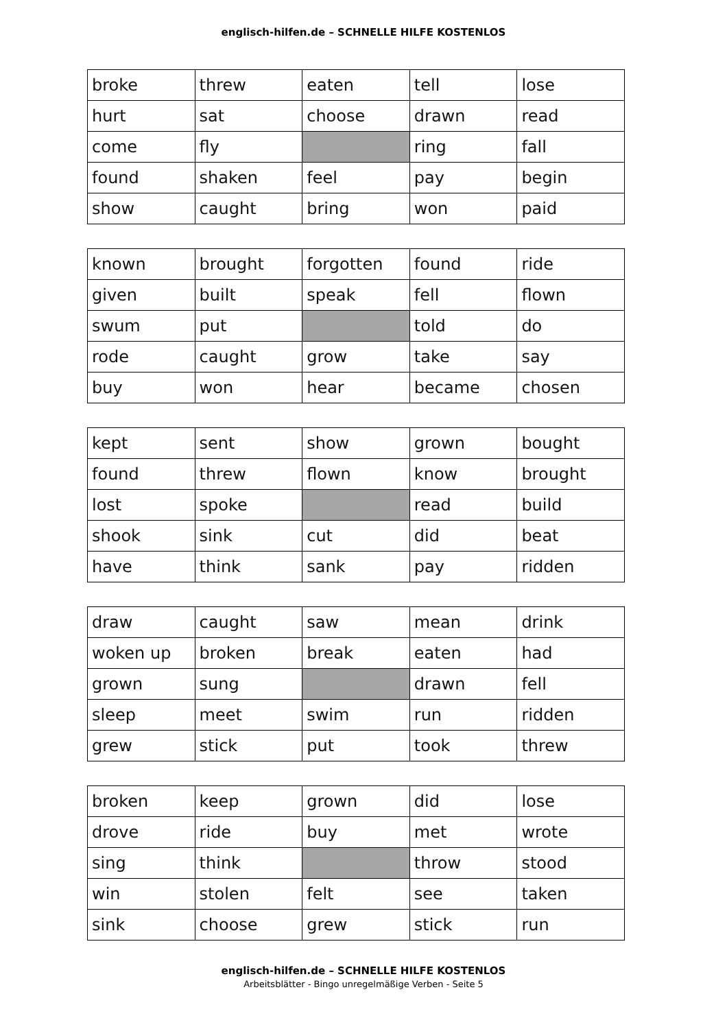englisch-hilfen.de – SCHNELLE HILFE KOSTENLOS
| broke | threw | eaten | tell | lose |
| hurt | sat | choose | drawn | read |
| come | fly | | ring | fall |
| found | shaken | feel | pay | begin |
| show | caught | bring | won | paid |
| known | brought | forgotten | found | ride |
| given | built | speak | fell | flown |
| swum | put | | told | do |
| rode | caught | grow | take | say |
| buy | won | hear | became | chosen |
| kept | sent | show | grown | bought |
| found | threw | flown | know | brought |
| lost | spoke | | read | build |
| shook | sink | cut | did | beat |
| have | think | sank | pay | ridden |
| draw | caught | saw | mean | drink |
| woken up | broken | break | eaten | had |
| grown | sung | | drawn | fell |
| sleep | meet | swim | run | ridden |
| grew | stick | put | took | threw |
| broken | keep | grown | did | lose |
| drove | ride | buy | met | wrote |
| sing | think | | throw | stood |
| win | stolen | felt | see | taken |
| sink | choose | grew | stick | run |
englisch-hilfen.de – SCHNELLE HILFE KOSTENLOS
Arbeitsblätter - Bingo unregelmäßige Verben - Seite 5